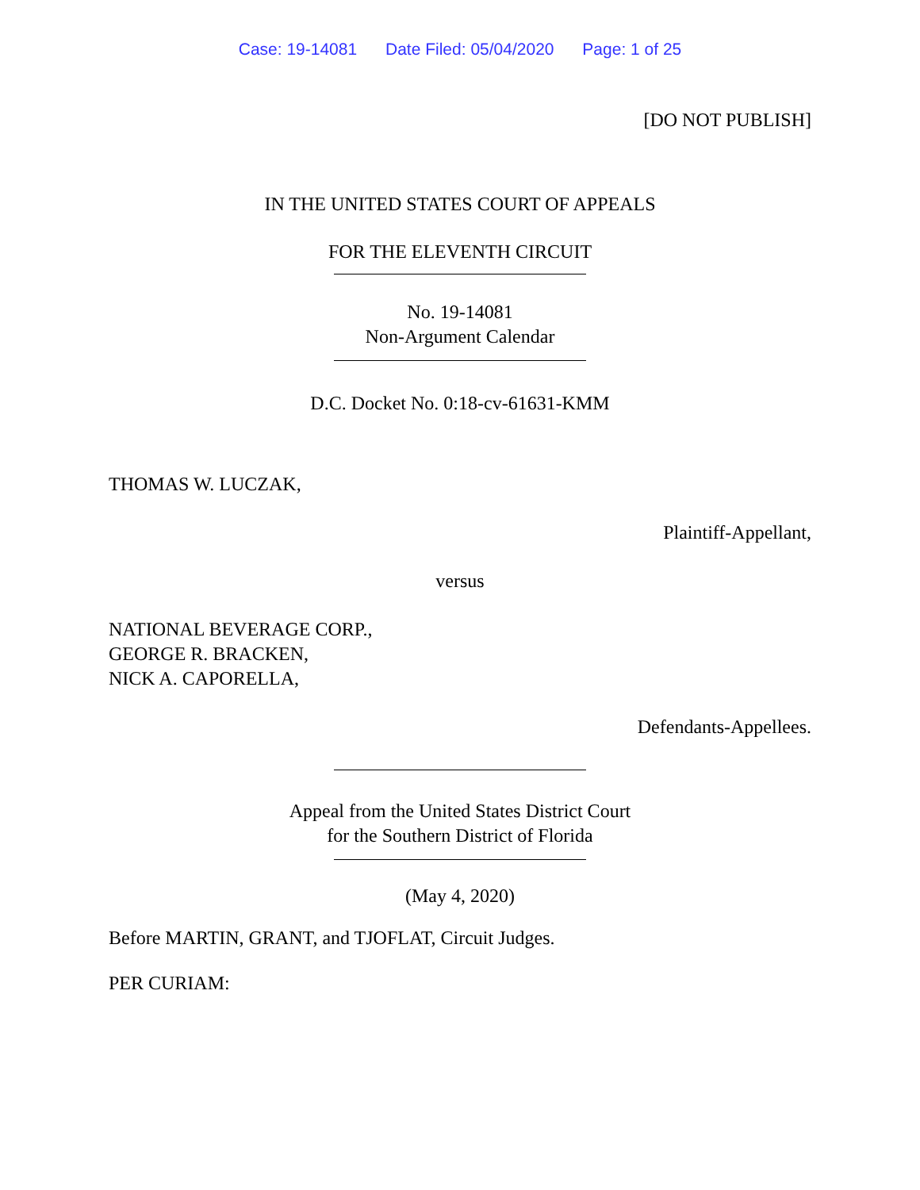Case: 19-14081 Date Filed: 05/04/2020 Page: 1 of 25
[DO NOT PUBLISH]
IN THE UNITED STATES COURT OF APPEALS
FOR THE ELEVENTH CIRCUIT
No. 19-14081
Non-Argument Calendar
D.C. Docket No. 0:18-cv-61631-KMM
THOMAS W. LUCZAK,
Plaintiff-Appellant,
versus
NATIONAL BEVERAGE CORP.,
GEORGE R. BRACKEN,
NICK A. CAPORELLA,
Defendants-Appellees.
Appeal from the United States District Court
for the Southern District of Florida
(May 4, 2020)
Before MARTIN, GRANT, and TJOFLAT, Circuit Judges.
PER CURIAM: